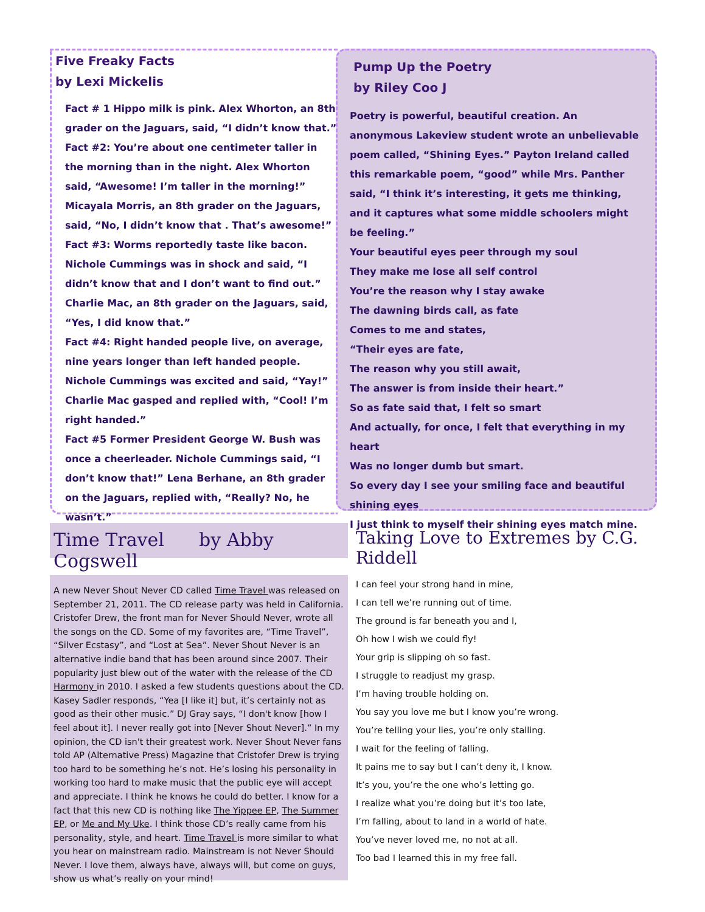Five Freaky Facts
by Lexi Mickelis
Fact # 1 Hippo milk is pink. Alex Whorton, an 8th grader on the Jaguars, said, “I didn’t know that.”
Fact #2: You’re about one centimeter taller in the morning than in the night. Alex Whorton said, “Awesome! I’m taller in the morning!” Micayala Morris, an 8th grader on the Jaguars, said, “No, I didn’t know that . That’s awesome!”
Fact #3: Worms reportedly taste like bacon. Nichole Cummings was in shock and said, “I didn’t know that and I don’t want to find out.” Charlie Mac, an 8th grader on the Jaguars, said, “Yes, I did know that.”
Fact #4: Right handed people live, on average, nine years longer than left handed people. Nichole Cummings was excited and said, “Yay!” Charlie Mac gasped and replied with, “Cool! I’m right handed.”
Fact #5 Former President George W. Bush was once a cheerleader. Nichole Cummings said, “I don’t know that!” Lena Berhane, an 8th grader on the Jaguars, replied with, “Really? No, he wasn’t.”
Pump Up the Poetry
by Riley Coo J
Poetry is powerful, beautiful creation. An anonymous Lakeview student wrote an unbelievable poem called, “Shining Eyes.” Payton Ireland called this remarkable poem, “good” while Mrs. Panther said, “I think it’s interesting, it gets me thinking, and it captures what some middle schoolers might be feeling.”
Your beautiful eyes peer through my soul
They make me lose all self control
You’re the reason why I stay awake
The dawning birds call, as fate
Comes to me and states,
“Their eyes are fate,
The reason why you still await,
The answer is from inside their heart.”
So as fate said that, I felt so smart
And actually, for once, I felt that everything in my heart
Was no longer dumb but smart.
So every day I see your smiling face and beautiful shining eyes
I just think to myself their shining eyes match mine.
Time Travel by Abby Cogswell
A new Never Shout Never CD called Time Travel was released on September 21, 2011. The CD release party was held in California. Cristofer Drew, the front man for Never Should Never, wrote all the songs on the CD. Some of my favorites are, “Time Travel”, “Silver Ecstasy”, and “Lost at Sea”. Never Shout Never is an alternative indie band that has been around since 2007. Their popularity just blew out of the water with the release of the CD Harmony in 2010. I asked a few students questions about the CD. Kasey Sadler responds, “Yea [I like it] but, it’s certainly not as good as their other music.” DJ Gray says, “I don't know [how I feel about it]. I never really got into [Never Shout Never].” In my opinion, the CD isn't their greatest work. Never Shout Never fans told AP (Alternative Press) Magazine that Cristofer Drew is trying too hard to be something he’s not. He’s losing his personality in working too hard to make music that the public eye will accept and appreciate. I think he knows he could do better. I know for a fact that this new CD is nothing like The Yippee EP, The Summer EP, or Me and My Uke. I think those CD’s really came from his personality, style, and heart. Time Travel is more similar to what you hear on mainstream radio. Mainstream is not Never Should Never. I love them, always have, always will, but come on guys, show us what’s really on your mind!
Taking Love to Extremes by C.G. Riddell
I can feel your strong hand in mine,
I can tell we’re running out of time.
The ground is far beneath you and I,
Oh how I wish we could fly!
Your grip is slipping oh so fast.
I struggle to readjust my grasp.
I’m having trouble holding on.
You say you love me but I know you’re wrong.
You’re telling your lies, you’re only stalling.
I wait for the feeling of falling.
It pains me to say but I can’t deny it, I know.
It’s you, you’re the one who’s letting go.
I realize what you’re doing but it’s too late,
I’m falling, about to land in a world of hate.
You’ve never loved me, no not at all.
Too bad I learned this in my free fall.